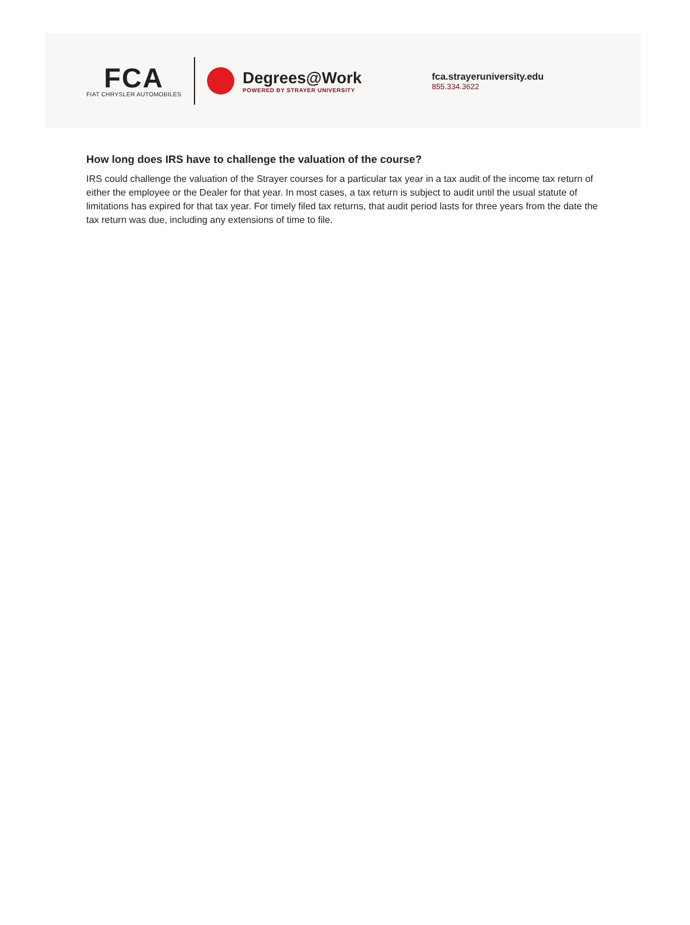FCA
FIAT CHRYSLER AUTOMOBILES
Degrees@Work
POWERED BY STRAYER UNIVERSITY
fca.strayeruniversity.edu
855.334.3622
How long does IRS have to challenge the valuation of the course?
IRS could challenge the valuation of the Strayer courses for a particular tax year in a tax audit of the income tax return of either the employee or the Dealer for that year. In most cases, a tax return is subject to audit until the usual statute of limitations has expired for that tax year. For timely filed tax returns, that audit period lasts for three years from the date the tax return was due, including any extensions of time to file.